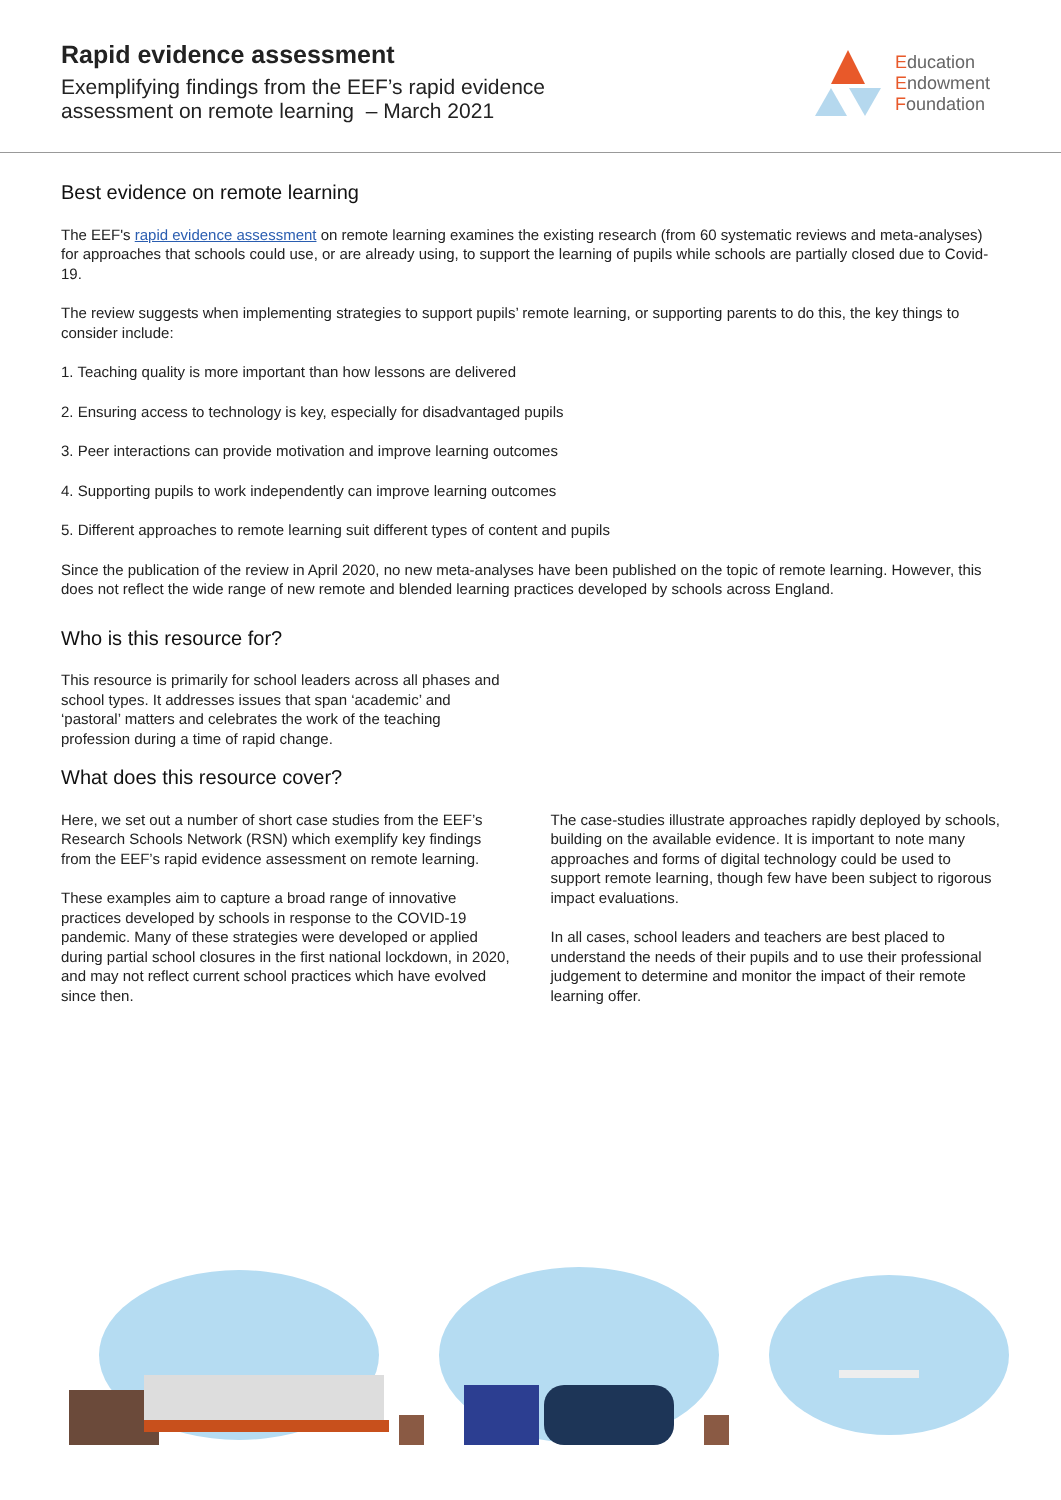Rapid evidence assessment
Exemplifying findings from the EEF’s rapid evidence
assessment on remote learning – March 2021
Education
Endowment
Foundation
Best evidence on remote learning
The EEF's rapid evidence assessment on remote learning examines the existing research (from 60 systematic reviews and meta-analyses) for approaches that schools could use, or are already using, to support the learning of pupils while schools are partially closed due to Covid-19.
The review suggests when implementing strategies to support pupils’ remote learning, or supporting parents to do this, the key things to consider include:
1. Teaching quality is more important than how lessons are delivered
2. Ensuring access to technology is key, especially for disadvantaged pupils
3. Peer interactions can provide motivation and improve learning outcomes
4. Supporting pupils to work independently can improve learning outcomes
5. Different approaches to remote learning suit different types of content and pupils
Since the publication of the review in April 2020, no new meta-analyses have been published on the topic of remote learning. However, this does not reflect the wide range of new remote and blended learning practices developed by schools across England.
Who is this resource for?
This resource is primarily for school leaders across all phases and school types. It addresses issues that span ‘academic’ and ‘pastoral’ matters and celebrates the work of the teaching profession during a time of rapid change.
What does this resource cover?
Here, we set out a number of short case studies from the EEF’s Research Schools Network (RSN) which exemplify key findings from the EEF’s rapid evidence assessment on remote learning.
These examples aim to capture a broad range of innovative practices developed by schools in response to the COVID-19 pandemic. Many of these strategies were developed or applied during partial school closures in the first national lockdown, in 2020, and may not reflect current school practices which have evolved since then.
The case-studies illustrate approaches rapidly deployed by schools, building on the available evidence. It is important to note many approaches and forms of digital technology could be used to support remote learning, though few have been subject to rigorous impact evaluations.
In all cases, school leaders and teachers are best placed to understand the needs of their pupils and to use their professional judgement to determine and monitor the impact of their remote learning offer.